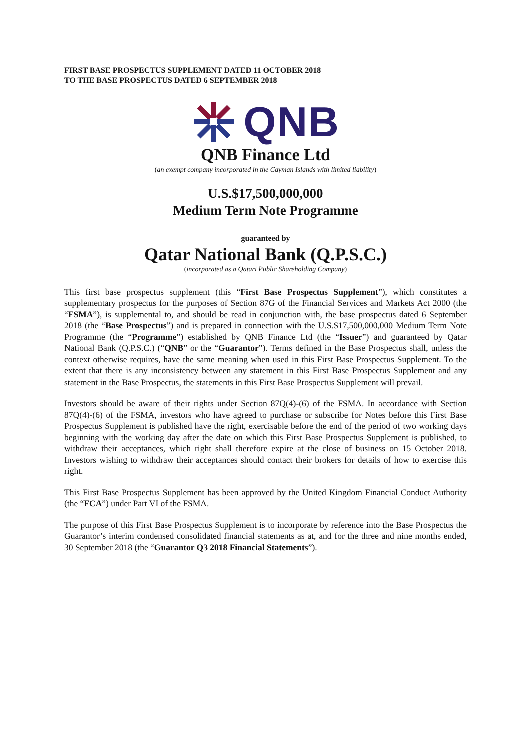FIRST BASE PROSPECTUS SUPPLEMENT DATED 11 OCTOBER 2018
TO THE BASE PROSPECTUS DATED 6 SEPTEMBER 2018
QNB
QNB Finance Ltd
(an exempt company incorporated in the Cayman Islands with limited liability)
U.S.$17,500,000,000
Medium Term Note Programme
guaranteed by
Qatar National Bank (Q.P.S.C.)
(incorporated as a Qatari Public Shareholding Company)
This first base prospectus supplement (this “First Base Prospectus Supplement”), which constitutes a supplementary prospectus for the purposes of Section 87G of the Financial Services and Markets Act 2000 (the “FSMA”), is supplemental to, and should be read in conjunction with, the base prospectus dated 6 September 2018 (the “Base Prospectus”) and is prepared in connection with the U.S.$17,500,000,000 Medium Term Note Programme (the “Programme”) established by QNB Finance Ltd (the “Issuer”) and guaranteed by Qatar National Bank (Q.P.S.C.) (“QNB” or the “Guarantor”). Terms defined in the Base Prospectus shall, unless the context otherwise requires, have the same meaning when used in this First Base Prospectus Supplement. To the extent that there is any inconsistency between any statement in this First Base Prospectus Supplement and any statement in the Base Prospectus, the statements in this First Base Prospectus Supplement will prevail.
Investors should be aware of their rights under Section 87Q(4)-(6) of the FSMA. In accordance with Section 87Q(4)-(6) of the FSMA, investors who have agreed to purchase or subscribe for Notes before this First Base Prospectus Supplement is published have the right, exercisable before the end of the period of two working days beginning with the working day after the date on which this First Base Prospectus Supplement is published, to withdraw their acceptances, which right shall therefore expire at the close of business on 15 October 2018. Investors wishing to withdraw their acceptances should contact their brokers for details of how to exercise this right.
This First Base Prospectus Supplement has been approved by the United Kingdom Financial Conduct Authority (the “FCA”) under Part VI of the FSMA.
The purpose of this First Base Prospectus Supplement is to incorporate by reference into the Base Prospectus the Guarantor’s interim condensed consolidated financial statements as at, and for the three and nine months ended, 30 September 2018 (the “Guarantor Q3 2018 Financial Statements”).